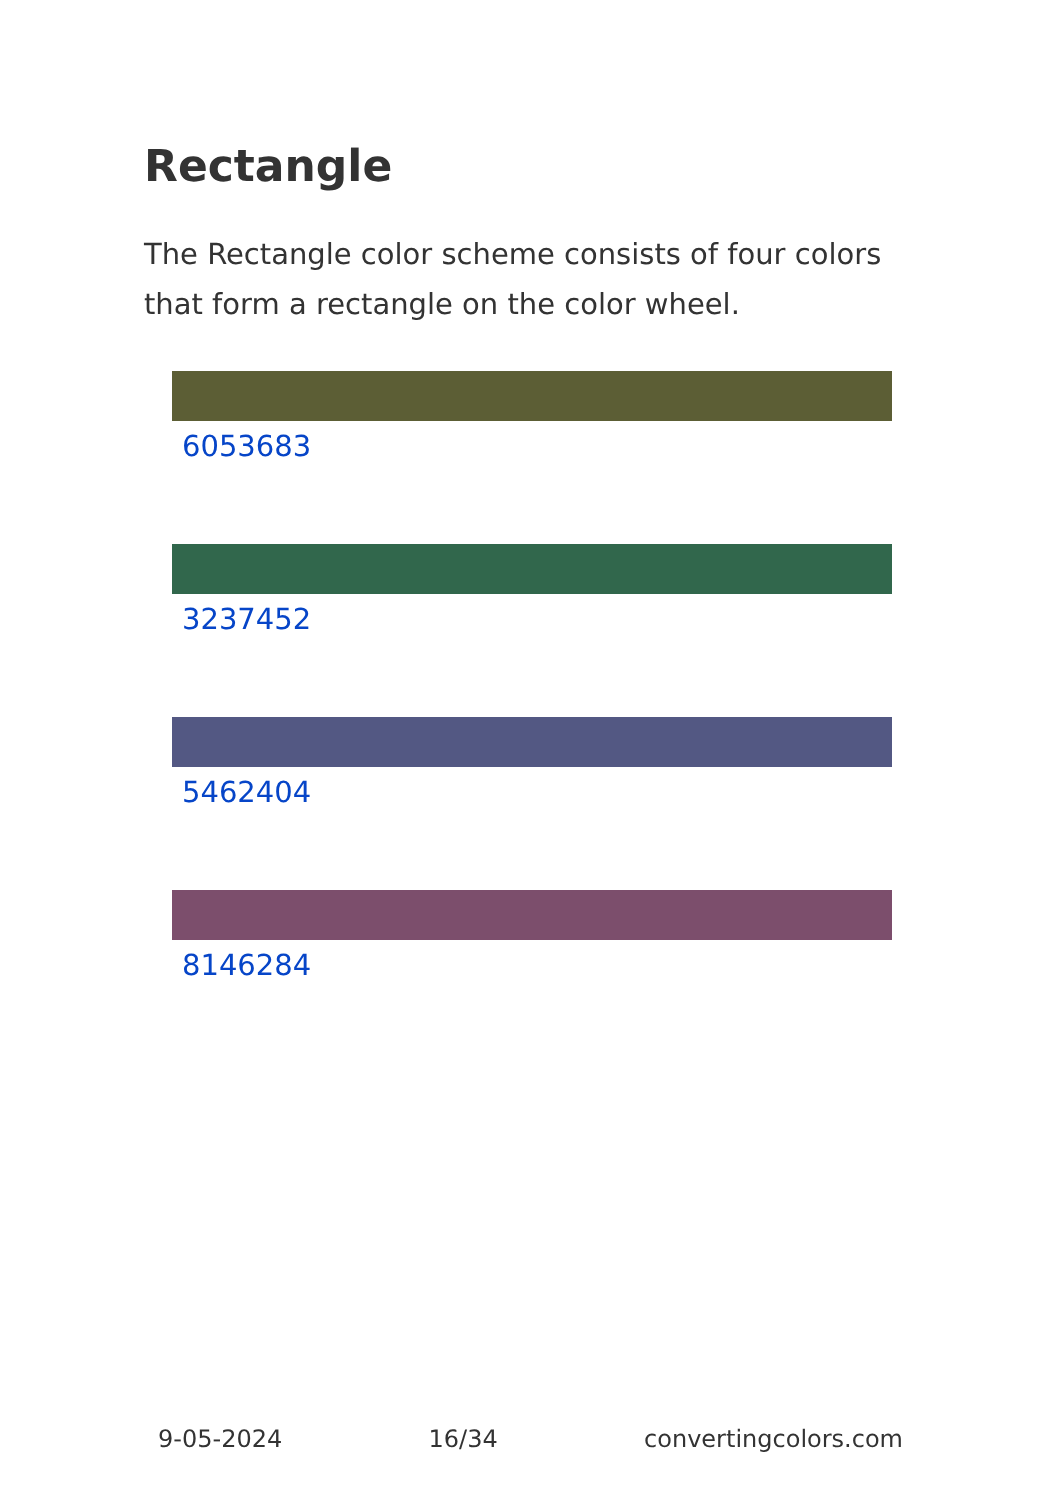Rectangle
The Rectangle color scheme consists of four colors that form a rectangle on the color wheel.
6053683
3237452
5462404
8146284
9-05-2024 16/34 convertingcolors.com